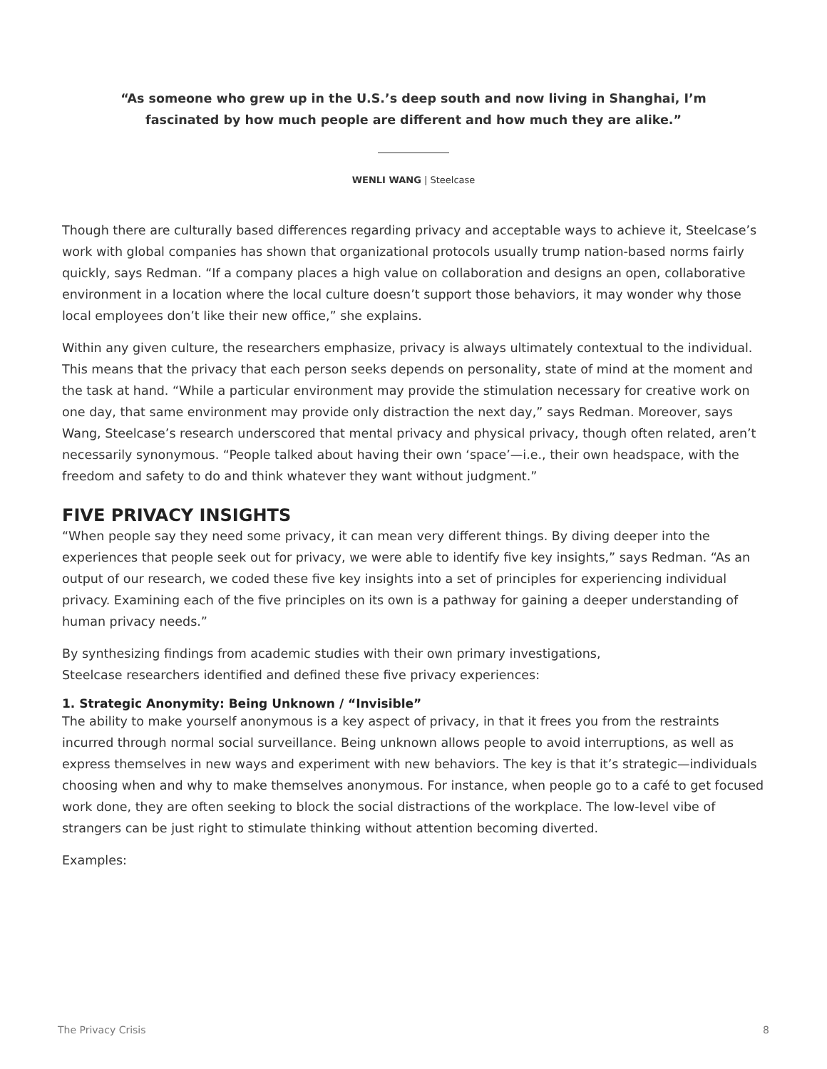“As someone who grew up in the U.S.’s deep south and now living in Shanghai, I’m
fascinated by how much people are different and how much they are alike.”
WENLI WANG | Steelcase
Though there are culturally based differences regarding privacy and acceptable ways to achieve it, Steelcase’s work with global companies has shown that organizational protocols usually trump nation-based norms fairly quickly, says Redman. “If a company places a high value on collaboration and designs an open, collaborative environment in a location where the local culture doesn’t support those behaviors, it may wonder why those local employees don’t like their new office,” she explains.
Within any given culture, the researchers emphasize, privacy is always ultimately contextual to the individual. This means that the privacy that each person seeks depends on personality, state of mind at the moment and the task at hand. “While a particular environment may provide the stimulation necessary for creative work on one day, that same environment may provide only distraction the next day,” says Redman. Moreover, says Wang, Steelcase’s research underscored that mental privacy and physical privacy, though often related, aren’t necessarily synonymous. “People talked about having their own ‘space’—i.e., their own headspace, with the freedom and safety to do and think whatever they want without judgment.”
FIVE PRIVACY INSIGHTS
“When people say they need some privacy, it can mean very different things. By diving deeper into the experiences that people seek out for privacy, we were able to identify five key insights,” says Redman. “As an output of our research, we coded these five key insights into a set of principles for experiencing individual privacy. Examining each of the five principles on its own is a pathway for gaining a deeper understanding of human privacy needs.”
By synthesizing findings from academic studies with their own primary investigations,
Steelcase researchers identified and defined these five privacy experiences:
1. Strategic Anonymity: Being Unknown / “Invisible”
The ability to make yourself anonymous is a key aspect of privacy, in that it frees you from the restraints incurred through normal social surveillance. Being unknown allows people to avoid interruptions, as well as express themselves in new ways and experiment with new behaviors. The key is that it’s strategic—individuals choosing when and why to make themselves anonymous. For instance, when people go to a café to get focused work done, they are often seeking to block the social distractions of the workplace. The low-level vibe of strangers can be just right to stimulate thinking without attention becoming diverted.
Examples:
The Privacy Crisis 8